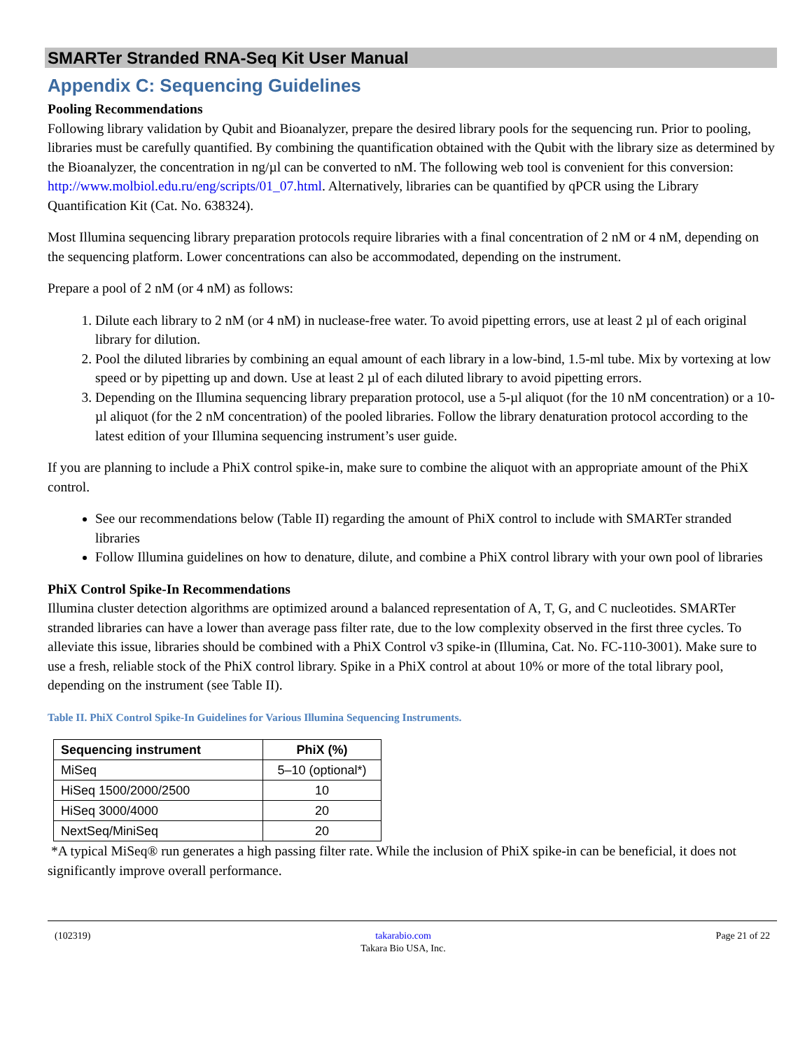SMARTer Stranded RNA-Seq Kit User Manual
Appendix C: Sequencing Guidelines
Pooling Recommendations
Following library validation by Qubit and Bioanalyzer, prepare the desired library pools for the sequencing run. Prior to pooling, libraries must be carefully quantified. By combining the quantification obtained with the Qubit with the library size as determined by the Bioanalyzer, the concentration in ng/µl can be converted to nM. The following web tool is convenient for this conversion: http://www.molbiol.edu.ru/eng/scripts/01_07.html. Alternatively, libraries can be quantified by qPCR using the Library Quantification Kit (Cat. No. 638324).
Most Illumina sequencing library preparation protocols require libraries with a final concentration of 2 nM or 4 nM, depending on the sequencing platform. Lower concentrations can also be accommodated, depending on the instrument.
Prepare a pool of 2 nM (or 4 nM) as follows:
1. Dilute each library to 2 nM (or 4 nM) in nuclease-free water. To avoid pipetting errors, use at least 2 µl of each original library for dilution.
2. Pool the diluted libraries by combining an equal amount of each library in a low-bind, 1.5-ml tube. Mix by vortexing at low speed or by pipetting up and down. Use at least 2 µl of each diluted library to avoid pipetting errors.
3. Depending on the Illumina sequencing library preparation protocol, use a 5-µl aliquot (for the 10 nM concentration) or a 10-µl aliquot (for the 2 nM concentration) of the pooled libraries. Follow the library denaturation protocol according to the latest edition of your Illumina sequencing instrument’s user guide.
If you are planning to include a PhiX control spike-in, make sure to combine the aliquot with an appropriate amount of the PhiX control.
See our recommendations below (Table II) regarding the amount of PhiX control to include with SMARTer stranded libraries
Follow Illumina guidelines on how to denature, dilute, and combine a PhiX control library with your own pool of libraries
PhiX Control Spike-In Recommendations
Illumina cluster detection algorithms are optimized around a balanced representation of A, T, G, and C nucleotides. SMARTer stranded libraries can have a lower than average pass filter rate, due to the low complexity observed in the first three cycles. To alleviate this issue, libraries should be combined with a PhiX Control v3 spike-in (Illumina, Cat. No. FC-110-3001). Make sure to use a fresh, reliable stock of the PhiX control library. Spike in a PhiX control at about 10% or more of the total library pool, depending on the instrument (see Table II).
Table II. PhiX Control Spike-In Guidelines for Various Illumina Sequencing Instruments.
| Sequencing instrument | PhiX (%) |
| --- | --- |
| MiSeq | 5–10 (optional*) |
| HiSeq 1500/2000/2500 | 10 |
| HiSeq 3000/4000 | 20 |
| NextSeq/MiniSeq | 20 |
*A typical MiSeq® run generates a high passing filter rate. While the inclusion of PhiX spike-in can be beneficial, it does not significantly improve overall performance.
(102319) takarabio.com
Takara Bio USA, Inc. Page 21 of 22